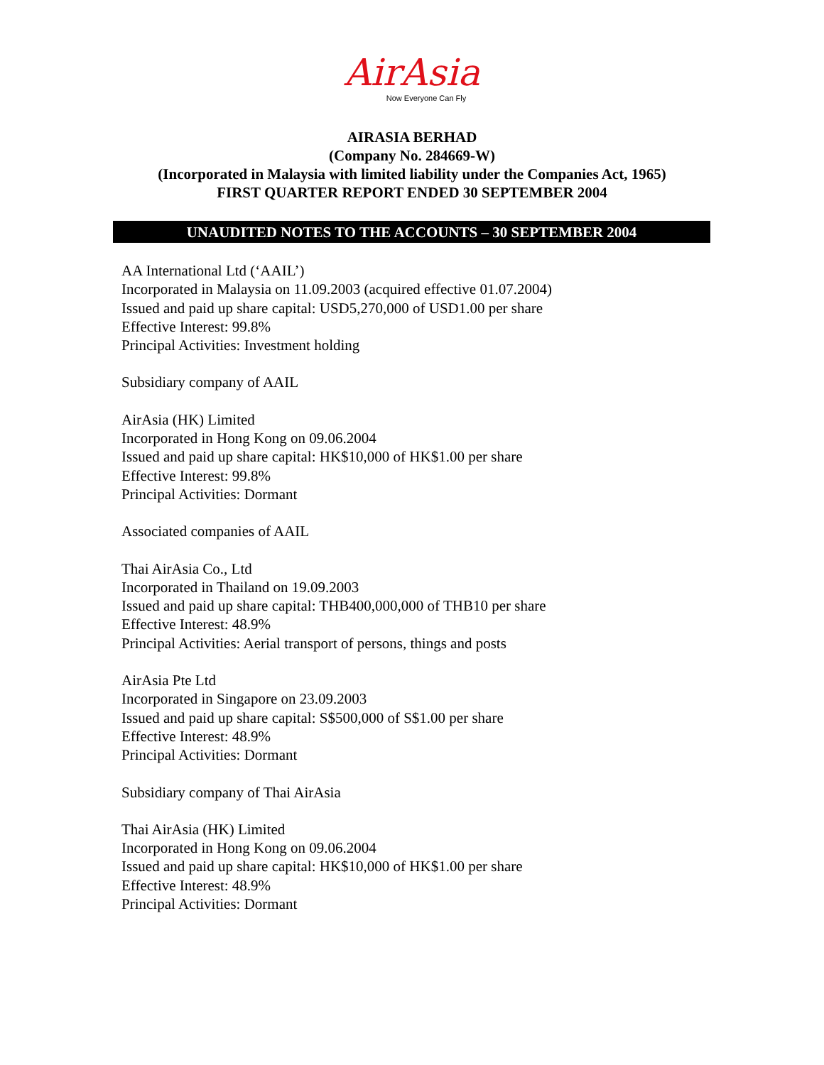AirAsia
Now Everyone Can Fly
AIRASIA BERHAD
(Company No. 284669-W)
(Incorporated in Malaysia with limited liability under the Companies Act, 1965)
FIRST QUARTER REPORT ENDED 30 SEPTEMBER 2004
UNAUDITED NOTES TO THE ACCOUNTS – 30 SEPTEMBER 2004
AA International Ltd (‘AAIL’)
Incorporated in Malaysia on 11.09.2003 (acquired effective 01.07.2004)
Issued and paid up share capital: USD5,270,000 of USD1.00 per share
Effective Interest: 99.8%
Principal Activities: Investment holding
Subsidiary company of AAIL
AirAsia (HK) Limited
Incorporated in Hong Kong on 09.06.2004
Issued and paid up share capital: HK$10,000 of HK$1.00 per share
Effective Interest: 99.8%
Principal Activities: Dormant
Associated companies of AAIL
Thai AirAsia Co., Ltd
Incorporated in Thailand on 19.09.2003
Issued and paid up share capital: THB400,000,000 of THB10 per share
Effective Interest: 48.9%
Principal Activities: Aerial transport of persons, things and posts
AirAsia Pte Ltd
Incorporated in Singapore on 23.09.2003
Issued and paid up share capital: S$500,000 of S$1.00 per share
Effective Interest: 48.9%
Principal Activities: Dormant
Subsidiary company of Thai AirAsia
Thai AirAsia (HK) Limited
Incorporated in Hong Kong on 09.06.2004
Issued and paid up share capital: HK$10,000 of HK$1.00 per share
Effective Interest: 48.9%
Principal Activities: Dormant